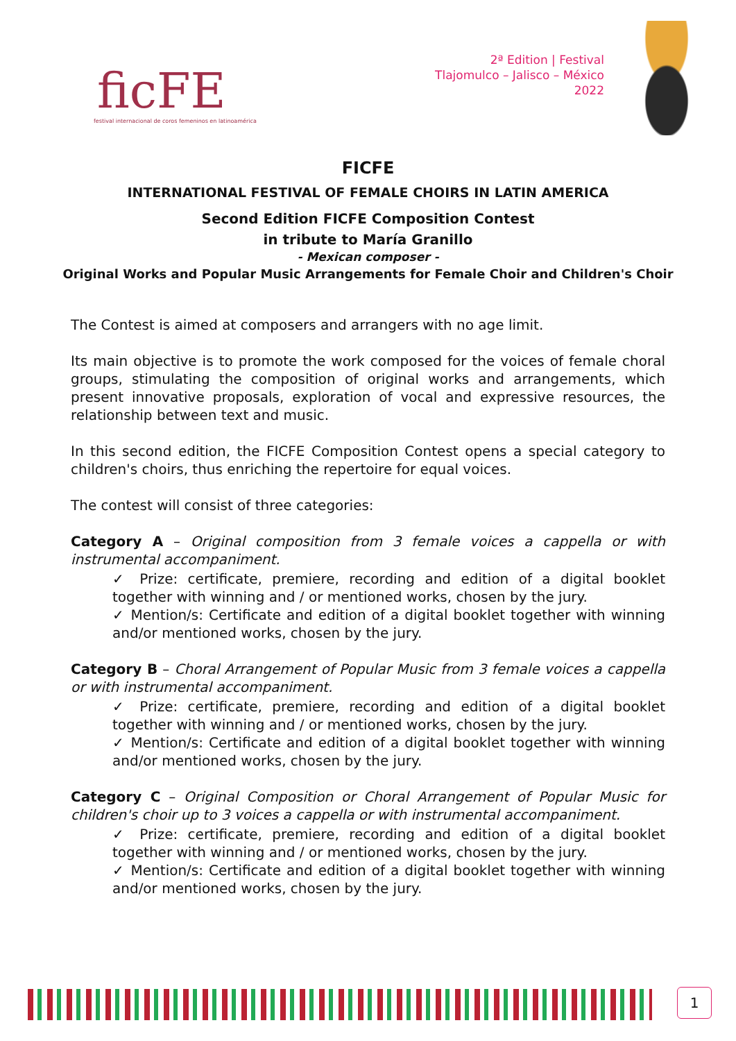ficFE
festival internacional de coros femeninos en latinoamérica
2ª Edition | Festival
Tlajomulco – Jalisco – México
2022
FICFE
INTERNATIONAL FESTIVAL OF FEMALE CHOIRS IN LATIN AMERICA
Second Edition FICFE Composition Contest
in tribute to María Granillo
- Mexican composer -
Original Works and Popular Music Arrangements for Female Choir and Children's Choir
The Contest is aimed at composers and arrangers with no age limit.
Its main objective is to promote the work composed for the voices of female choral groups, stimulating the composition of original works and arrangements, which present innovative proposals, exploration of vocal and expressive resources, the relationship between text and music.
In this second edition, the FICFE Composition Contest opens a special category to children's choirs, thus enriching the repertoire for equal voices.
The contest will consist of three categories:
Category A – Original composition from 3 female voices a cappella or with instrumental accompaniment.
✓ Prize: certificate, premiere, recording and edition of a digital booklet together with winning and / or mentioned works, chosen by the jury.
✓ Mention/s: Certificate and edition of a digital booklet together with winning and/or mentioned works, chosen by the jury.
Category B – Choral Arrangement of Popular Music from 3 female voices a cappella or with instrumental accompaniment.
✓ Prize: certificate, premiere, recording and edition of a digital booklet together with winning and / or mentioned works, chosen by the jury.
✓ Mention/s: Certificate and edition of a digital booklet together with winning and/or mentioned works, chosen by the jury.
Category C – Original Composition or Choral Arrangement of Popular Music for children's choir up to 3 voices a cappella or with instrumental accompaniment.
✓ Prize: certificate, premiere, recording and edition of a digital booklet together with winning and / or mentioned works, chosen by the jury.
✓ Mention/s: Certificate and edition of a digital booklet together with winning and/or mentioned works, chosen by the jury.
1